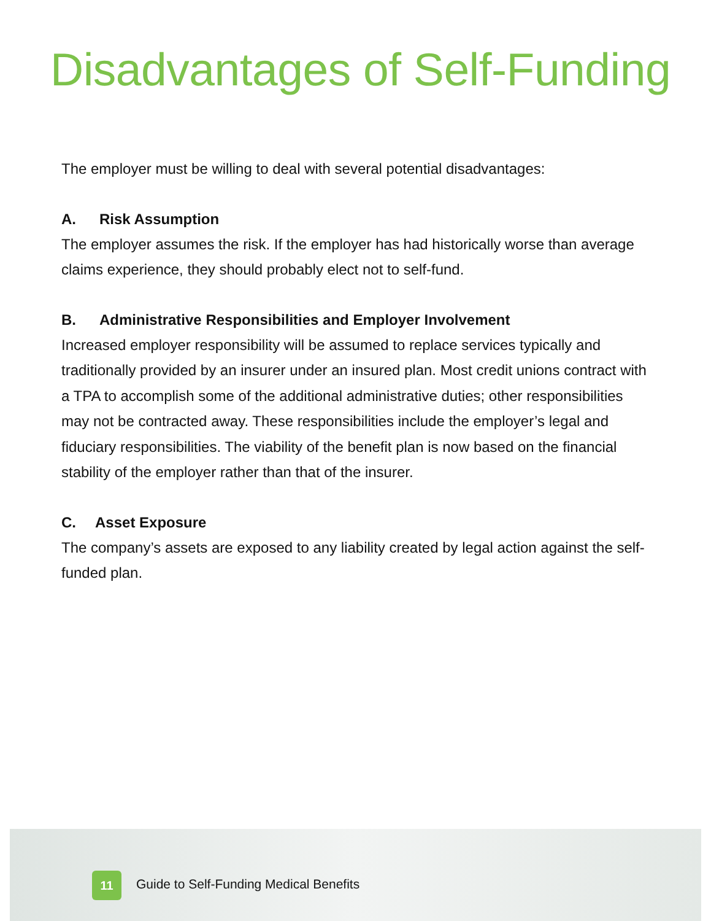Disadvantages of Self-Funding
The employer must be willing to deal with several potential disadvantages:
A. Risk Assumption
The employer assumes the risk. If the employer has had historically worse than average claims experience, they should probably elect not to self-fund.
B. Administrative Responsibilities and Employer Involvement
Increased employer responsibility will be assumed to replace services typically and traditionally provided by an insurer under an insured plan. Most credit unions contract with a TPA to accomplish some of the additional administrative duties; other responsibilities may not be contracted away. These responsibilities include the employer’s legal and fiduciary responsibilities. The viability of the benefit plan is now based on the financial stability of the employer rather than that of the insurer.
C. Asset Exposure
The company’s assets are exposed to any liability created by legal action against the self-funded plan.
11
Guide to Self-Funding Medical Benefits